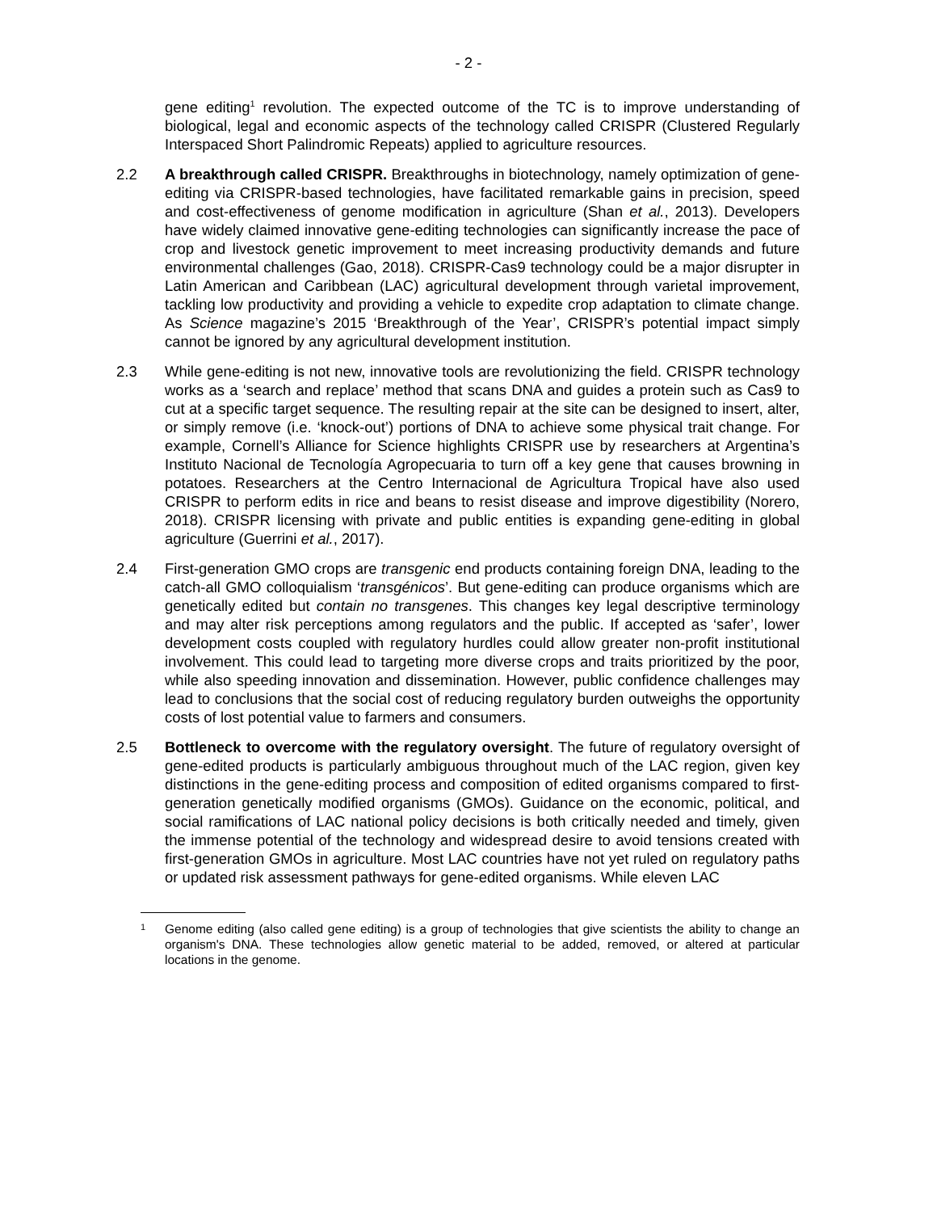- 2 -
gene editing<sup>1</sup> revolution. The expected outcome of the TC is to improve understanding of biological, legal and economic aspects of the technology called CRISPR (Clustered Regularly Interspaced Short Palindromic Repeats) applied to agriculture resources.
2.2 A breakthrough called CRISPR. Breakthroughs in biotechnology, namely optimization of gene-editing via CRISPR-based technologies, have facilitated remarkable gains in precision, speed and cost-effectiveness of genome modification in agriculture (Shan et al., 2013). Developers have widely claimed innovative gene-editing technologies can significantly increase the pace of crop and livestock genetic improvement to meet increasing productivity demands and future environmental challenges (Gao, 2018). CRISPR-Cas9 technology could be a major disrupter in Latin American and Caribbean (LAC) agricultural development through varietal improvement, tackling low productivity and providing a vehicle to expedite crop adaptation to climate change. As Science magazine’s 2015 ‘Breakthrough of the Year’, CRISPR’s potential impact simply cannot be ignored by any agricultural development institution.
2.3 While gene-editing is not new, innovative tools are revolutionizing the field. CRISPR technology works as a ‘search and replace’ method that scans DNA and guides a protein such as Cas9 to cut at a specific target sequence. The resulting repair at the site can be designed to insert, alter, or simply remove (i.e. ‘knock-out’) portions of DNA to achieve some physical trait change. For example, Cornell’s Alliance for Science highlights CRISPR use by researchers at Argentina’s Instituto Nacional de Tecnología Agropecuaria to turn off a key gene that causes browning in potatoes. Researchers at the Centro Internacional de Agricultura Tropical have also used CRISPR to perform edits in rice and beans to resist disease and improve digestibility (Norero, 2018). CRISPR licensing with private and public entities is expanding gene-editing in global agriculture (Guerrini et al., 2017).
2.4 First-generation GMO crops are transgenic end products containing foreign DNA, leading to the catch-all GMO colloquialism ‘transgénicos’. But gene-editing can produce organisms which are genetically edited but contain no transgenes. This changes key legal descriptive terminology and may alter risk perceptions among regulators and the public. If accepted as ‘safer’, lower development costs coupled with regulatory hurdles could allow greater non-profit institutional involvement. This could lead to targeting more diverse crops and traits prioritized by the poor, while also speeding innovation and dissemination. However, public confidence challenges may lead to conclusions that the social cost of reducing regulatory burden outweighs the opportunity costs of lost potential value to farmers and consumers.
2.5 Bottleneck to overcome with the regulatory oversight. The future of regulatory oversight of gene-edited products is particularly ambiguous throughout much of the LAC region, given key distinctions in the gene-editing process and composition of edited organisms compared to first-generation genetically modified organisms (GMOs). Guidance on the economic, political, and social ramifications of LAC national policy decisions is both critically needed and timely, given the immense potential of the technology and widespread desire to avoid tensions created with first-generation GMOs in agriculture. Most LAC countries have not yet ruled on regulatory paths or updated risk assessment pathways for gene-edited organisms. While eleven LAC
1
Genome editing (also called gene editing) is a group of technologies that give scientists the ability to change an organism's DNA. These technologies allow genetic material to be added, removed, or altered at particular locations in the genome.